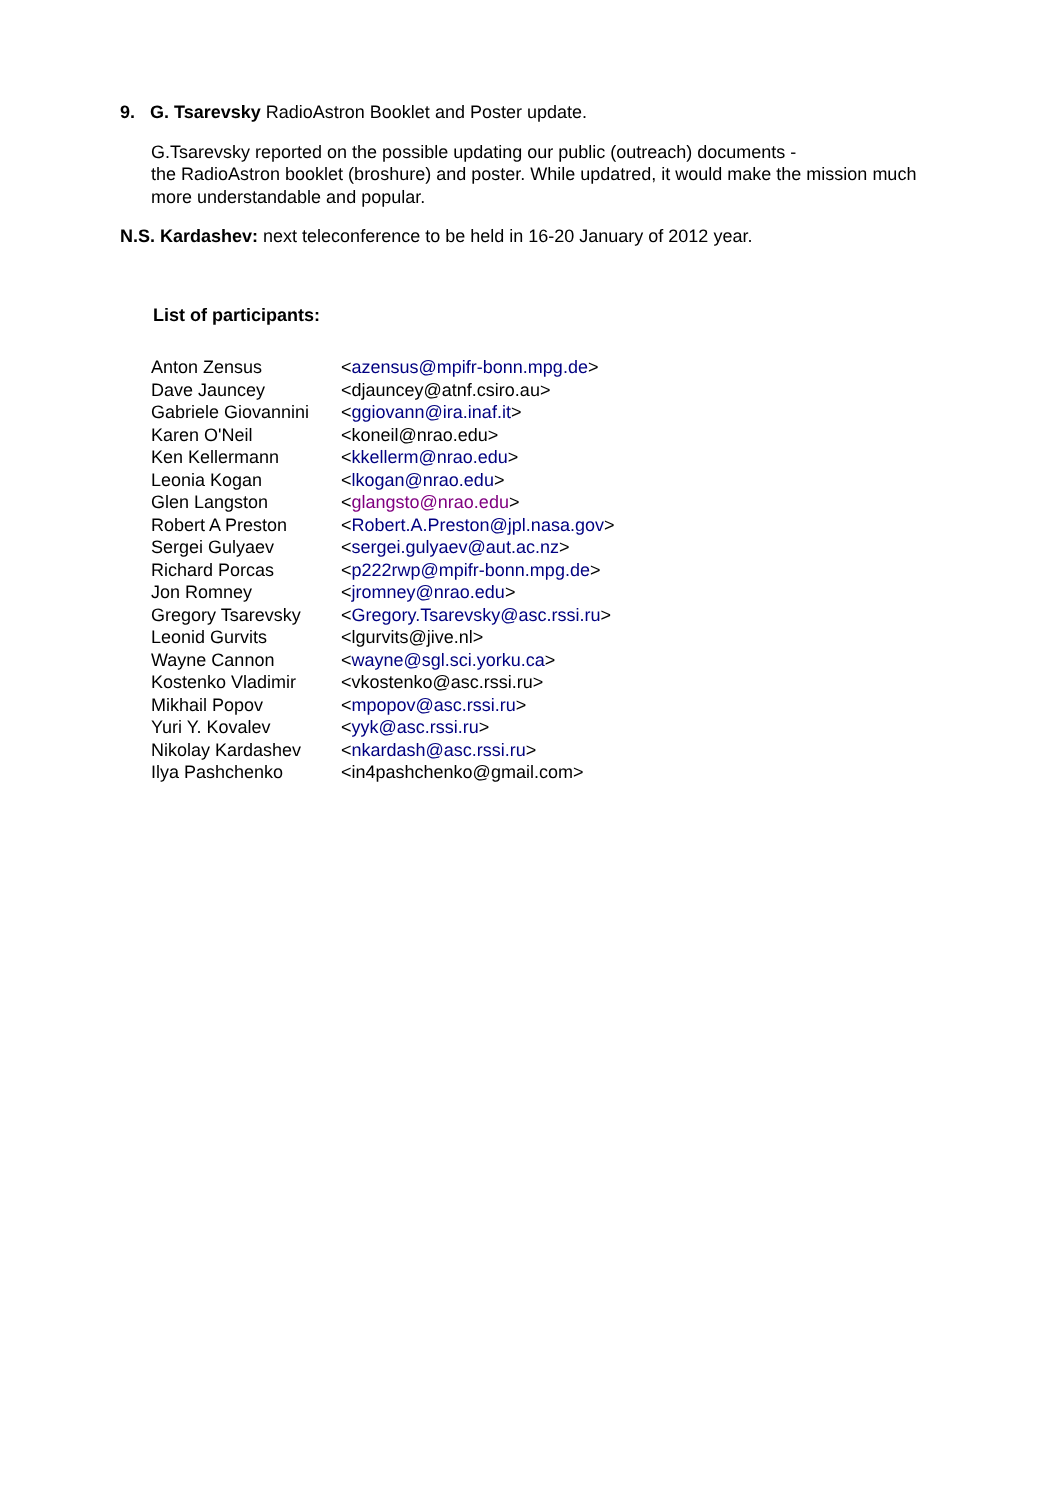9. G. Tsarevsky RadioAstron Booklet and Poster update.
G.Tsarevsky reported on the possible updating our public (outreach) documents -
the RadioAstron booklet (broshure) and poster. While updatred, it would make the mission much more understandable and popular.
N.S. Kardashev: next teleconference to be held in 16-20 January of 2012 year.
List of participants:
| Anton Zensus | < azensus@mpifr-bonn.mpg.de > |
| Dave Jauncey | <djauncey@atnf.csiro.au> |
| Gabriele Giovannini | < ggiovann@ira.inaf.it > |
| Karen O'Neil | <koneil@nrao.edu> |
| Ken Kellermann | < kkellerm@nrao.edu > |
| Leonia Kogan | < lkogan@nrao.edu > |
| Glen Langston | < glangsto@nrao.edu > |
| Robert A Preston | < Robert.A.Preston@jpl.nasa.gov > |
| Sergei Gulyaev | < sergei.gulyaev@aut.ac.nz > |
| Richard Porcas | < p222rwp@mpifr-bonn.mpg.de > |
| Jon Romney | < jromney@nrao.edu > |
| Gregory Tsarevsky | < Gregory.Tsarevsky@asc.rssi.ru > |
| Leonid Gurvits | <lgurvits@jive.nl> |
| Wayne Cannon | < wayne@sgl.sci.yorku.ca > |
| Kostenko Vladimir | <vkostenko@asc.rssi.ru> |
| Mikhail Popov | < mpopov@asc.rssi.ru > |
| Yuri Y. Kovalev | < yyk@asc.rssi.ru > |
| Nikolay Kardashev | < nkardash@asc.rssi.ru > |
| Ilya Pashchenko | <in4pashchenko@gmail.com> |